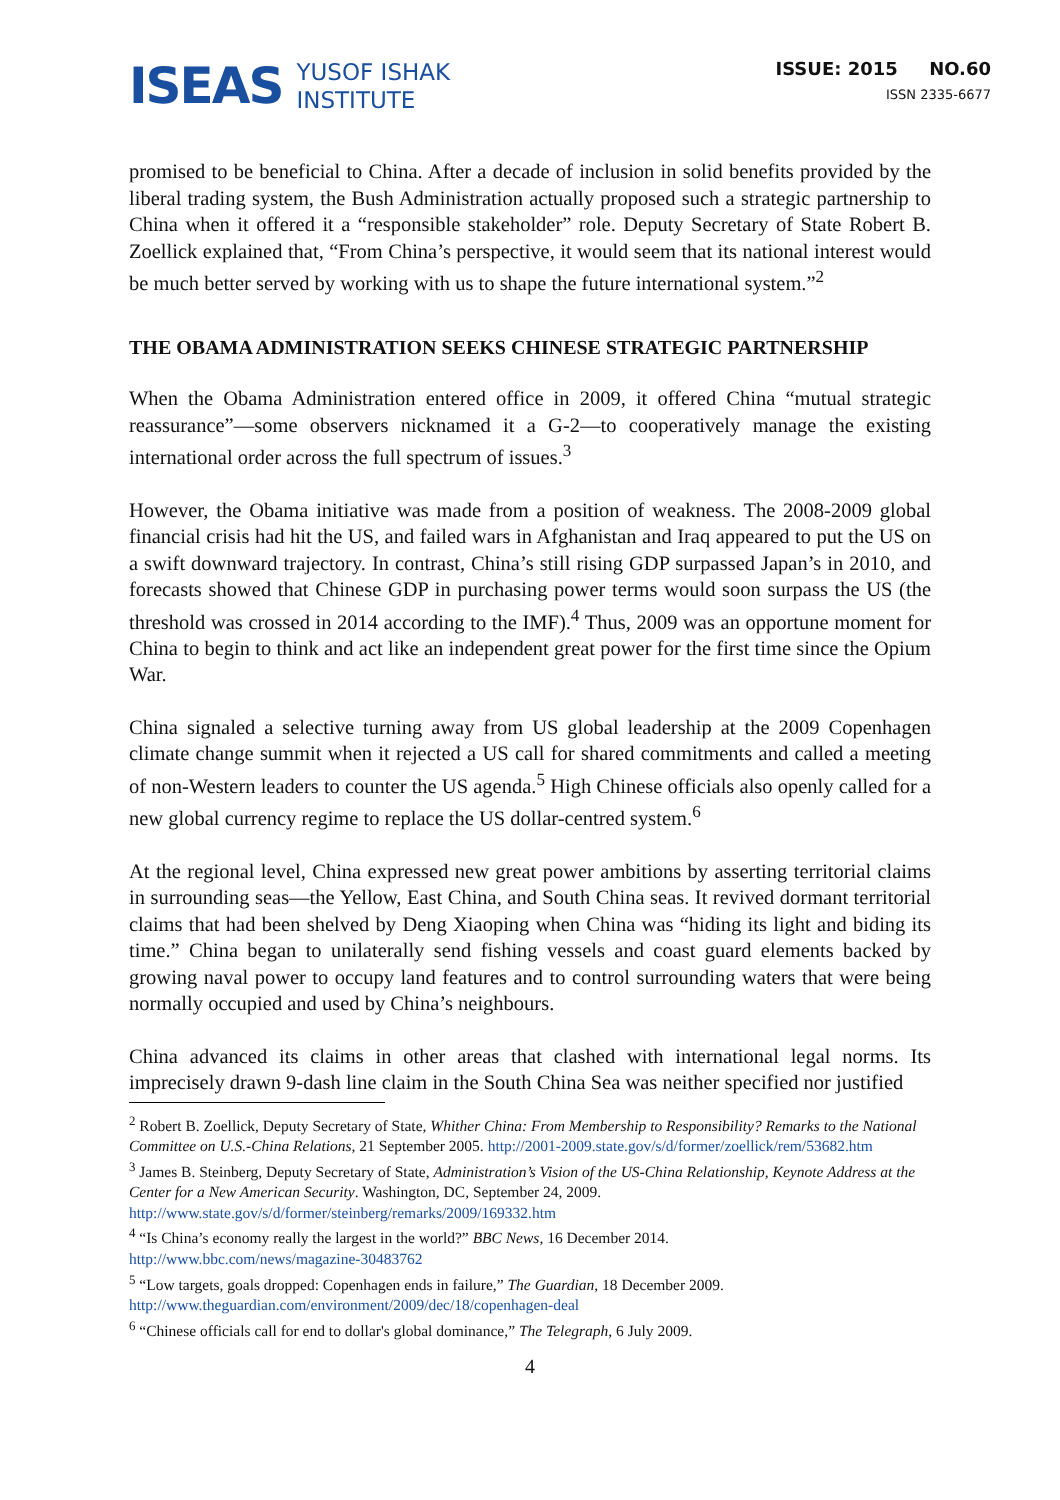ISEAS YUSOF ISHAK
INSTITUTE
ISSUE: 2015 NO.60
ISSN 2335-6677
promised to be beneficial to China. After a decade of inclusion in solid benefits provided by the liberal trading system, the Bush Administration actually proposed such a strategic partnership to China when it offered it a “responsible stakeholder” role. Deputy Secretary of State Robert B. Zoellick explained that, “From China’s perspective, it would seem that its national interest would be much better served by working with us to shape the future international system.”<sup>2</sup>
THE OBAMA ADMINISTRATION SEEKS CHINESE STRATEGIC PARTNERSHIP
When the Obama Administration entered office in 2009, it offered China “mutual strategic reassurance”—some observers nicknamed it a G-2—to cooperatively manage the existing international order across the full spectrum of issues.<sup>3</sup>
However, the Obama initiative was made from a position of weakness. The 2008-2009 global financial crisis had hit the US, and failed wars in Afghanistan and Iraq appeared to put the US on a swift downward trajectory. In contrast, China’s still rising GDP surpassed Japan’s in 2010, and forecasts showed that Chinese GDP in purchasing power terms would soon surpass the US (the threshold was crossed in 2014 according to the IMF).<sup>4</sup> Thus, 2009 was an opportune moment for China to begin to think and act like an independent great power for the first time since the Opium War.
China signaled a selective turning away from US global leadership at the 2009 Copenhagen climate change summit when it rejected a US call for shared commitments and called a meeting of non-Western leaders to counter the US agenda.<sup>5</sup> High Chinese officials also openly called for a new global currency regime to replace the US dollar-centred system.<sup>6</sup>
At the regional level, China expressed new great power ambitions by asserting territorial claims in surrounding seas—the Yellow, East China, and South China seas. It revived dormant territorial claims that had been shelved by Deng Xiaoping when China was “hiding its light and biding its time.” China began to unilaterally send fishing vessels and coast guard elements backed by growing naval power to occupy land features and to control surrounding waters that were being normally occupied and used by China’s neighbours.
China advanced its claims in other areas that clashed with international legal norms. Its imprecisely drawn 9-dash line claim in the South China Sea was neither specified nor justified
<sup>2</sup> Robert B. Zoellick, Deputy Secretary of State, Whither China: From Membership to Responsibility? Remarks to the National Committee on U.S.-China Relations, 21 September 2005. http://2001-2009.state.gov/s/d/former/zoellick/rem/53682.htm
<sup>3</sup> James B. Steinberg, Deputy Secretary of State, Administration’s Vision of the US-China Relationship, Keynote Address at the Center for a New American Security. Washington, DC, September 24, 2009. http://www.state.gov/s/d/former/steinberg/remarks/2009/169332.htm
<sup>4</sup> “Is China’s economy really the largest in the world?” BBC News, 16 December 2014.
http://www.bbc.com/news/magazine-30483762
<sup>5</sup> “Low targets, goals dropped: Copenhagen ends in failure,” The Guardian, 18 December 2009.
http://www.theguardian.com/environment/2009/dec/18/copenhagen-deal
<sup>6</sup> “Chinese officials call for end to dollar's global dominance,” The Telegraph, 6 July 2009.
4